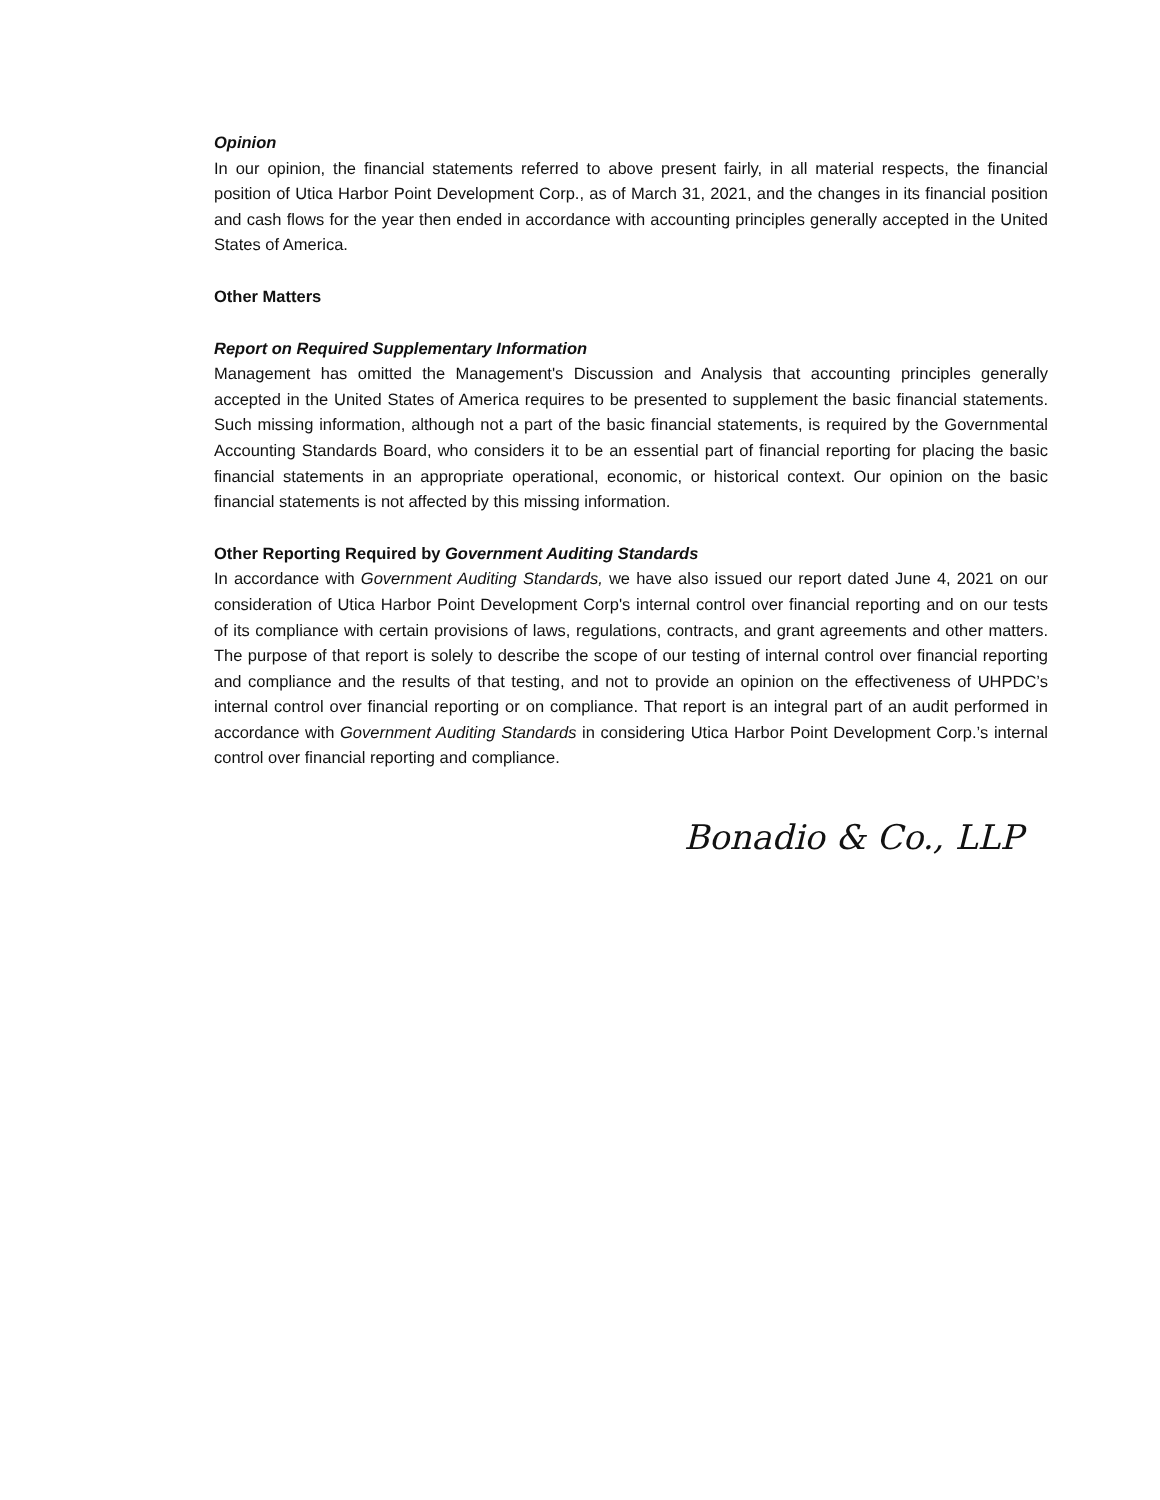Opinion
In our opinion, the financial statements referred to above present fairly, in all material respects, the financial position of Utica Harbor Point Development Corp., as of March 31, 2021, and the changes in its financial position and cash flows for the year then ended in accordance with accounting principles generally accepted in the United States of America.
Other Matters
Report on Required Supplementary Information
Management has omitted the Management's Discussion and Analysis that accounting principles generally accepted in the United States of America requires to be presented to supplement the basic financial statements. Such missing information, although not a part of the basic financial statements, is required by the Governmental Accounting Standards Board, who considers it to be an essential part of financial reporting for placing the basic financial statements in an appropriate operational, economic, or historical context. Our opinion on the basic financial statements is not affected by this missing information.
Other Reporting Required by Government Auditing Standards
In accordance with Government Auditing Standards, we have also issued our report dated June 4, 2021 on our consideration of Utica Harbor Point Development Corp's internal control over financial reporting and on our tests of its compliance with certain provisions of laws, regulations, contracts, and grant agreements and other matters. The purpose of that report is solely to describe the scope of our testing of internal control over financial reporting and compliance and the results of that testing, and not to provide an opinion on the effectiveness of UHPDC’s internal control over financial reporting or on compliance. That report is an integral part of an audit performed in accordance with Government Auditing Standards in considering Utica Harbor Point Development Corp.’s internal control over financial reporting and compliance.
Bonadio & Co., LLP